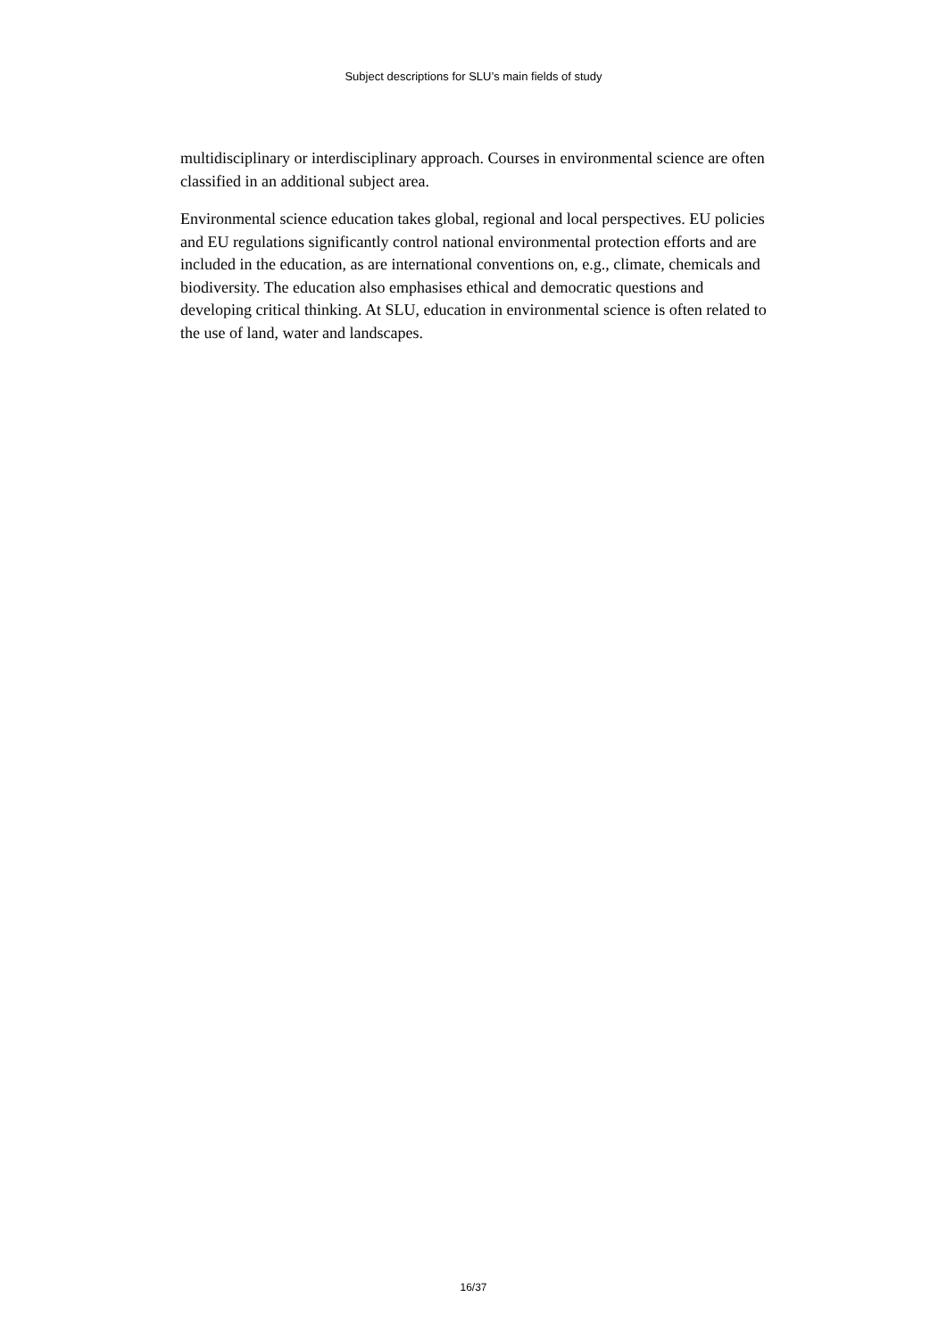Subject descriptions for SLU’s main fields of study
multidisciplinary or interdisciplinary approach. Courses in environmental science are often classified in an additional subject area.
Environmental science education takes global, regional and local perspectives. EU policies and EU regulations significantly control national environmental protection efforts and are included in the education, as are international conventions on, e.g., climate, chemicals and biodiversity. The education also emphasises ethical and democratic questions and developing critical thinking. At SLU, education in environmental science is often related to the use of land, water and landscapes.
16/37